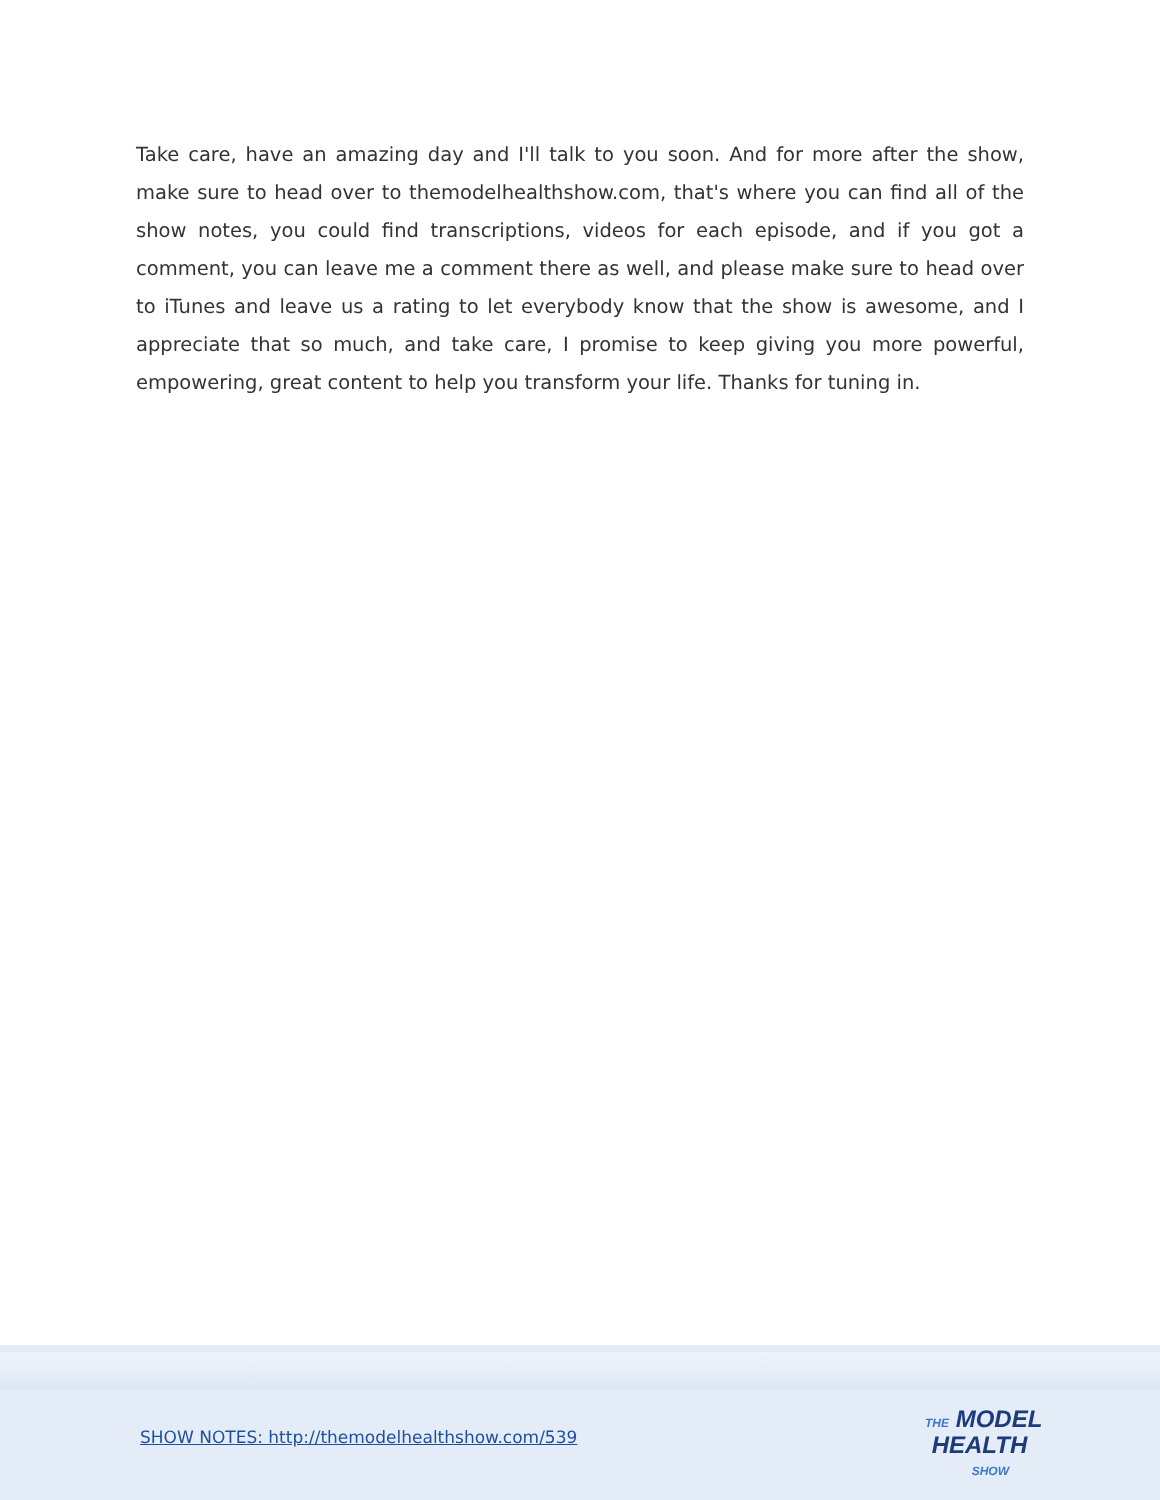Take care, have an amazing day and I'll talk to you soon. And for more after the show, make sure to head over to themodelhealthshow.com, that's where you can find all of the show notes, you could find transcriptions, videos for each episode, and if you got a comment, you can leave me a comment there as well, and please make sure to head over to iTunes and leave us a rating to let everybody know that the show is awesome, and I appreciate that so much, and take care, I promise to keep giving you more powerful, empowering, great content to help you transform your life. Thanks for tuning in.
SHOW NOTES: http://themodelhealthshow.com/539
THE MODEL
HEALTH
SHOW